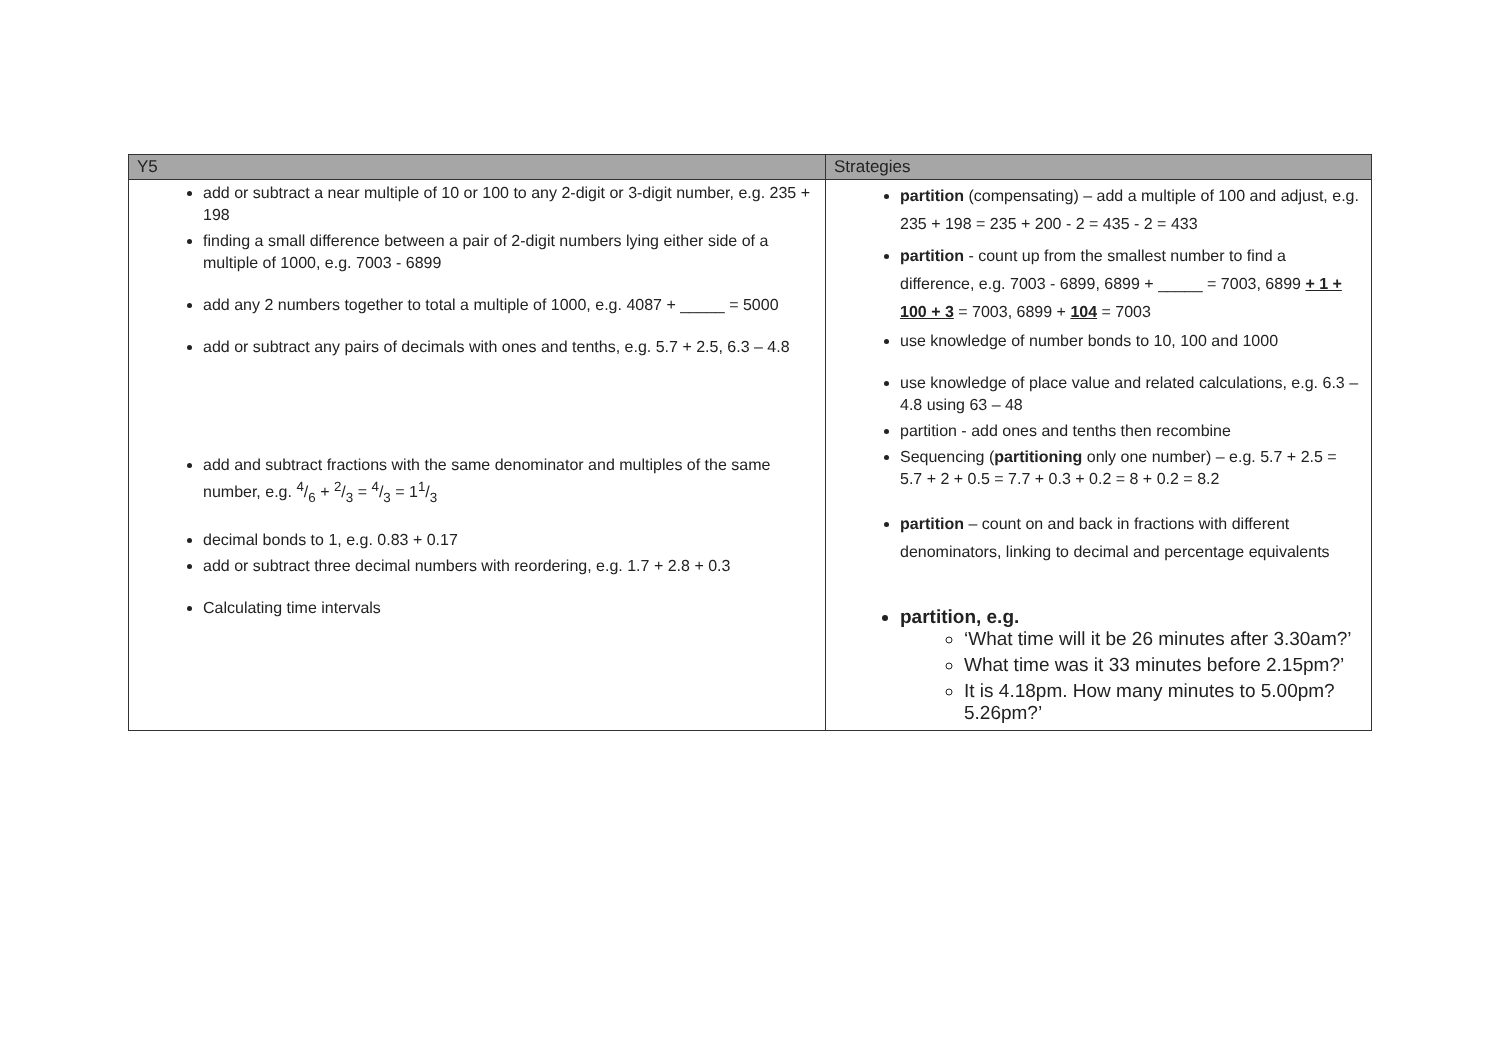| Y5 | Strategies |
| --- | --- |
| add or subtract a near multiple of 10 or 100 to any 2-digit or 3-digit number, e.g. 235 + 198 finding a small difference between a pair of 2-digit numbers lying either side of a multiple of 1000, e.g. 7003 - 6899 add any 2 numbers together to total a multiple of 1000, e.g. 4087 + _____ = 5000 add or subtract any pairs of decimals with ones and tenths, e.g. 5.7 + 2.5, 6.3 – 4.8 add and subtract fractions with the same denominator and multiples of the same number, e.g. 4/6 + 2/3 = 4/3 = 11/3 decimal bonds to 1, e.g. 0.83 + 0.17 add or subtract three decimal numbers with reordering, e.g. 1.7 + 2.8 + 0.3 Calculating time intervals | partition (compensating) – add a multiple of 100 and adjust, e.g. 235 + 198 = 235 + 200 - 2 = 435 - 2 = 433 partition - count up from the smallest number to find a difference, e.g. 7003 - 6899, 6899 + _____ = 7003, 6899 + 1 + 100 + 3 = 7003, 6899 + 104 = 7003 use knowledge of number bonds to 10, 100 and 1000 use knowledge of place value and related calculations, e.g. 6.3 – 4.8 using 63 – 48 partition - add ones and tenths then recombine Sequencing ( partitioning only one number) – e.g. 5.7 + 2.5 = 5.7 + 2 + 0.5 = 7.7 + 0.3 + 0.2 = 8 + 0.2 = 8.2 partition – count on and back in fractions with different denominators, linking to decimal and percentage equivalents partition, e.g. ‘What time will it be 26 minutes after 3.30am?’ What time was it 33 minutes before 2.15pm?’ It is 4.18pm. How many minutes to 5.00pm? 5.26pm?’ |